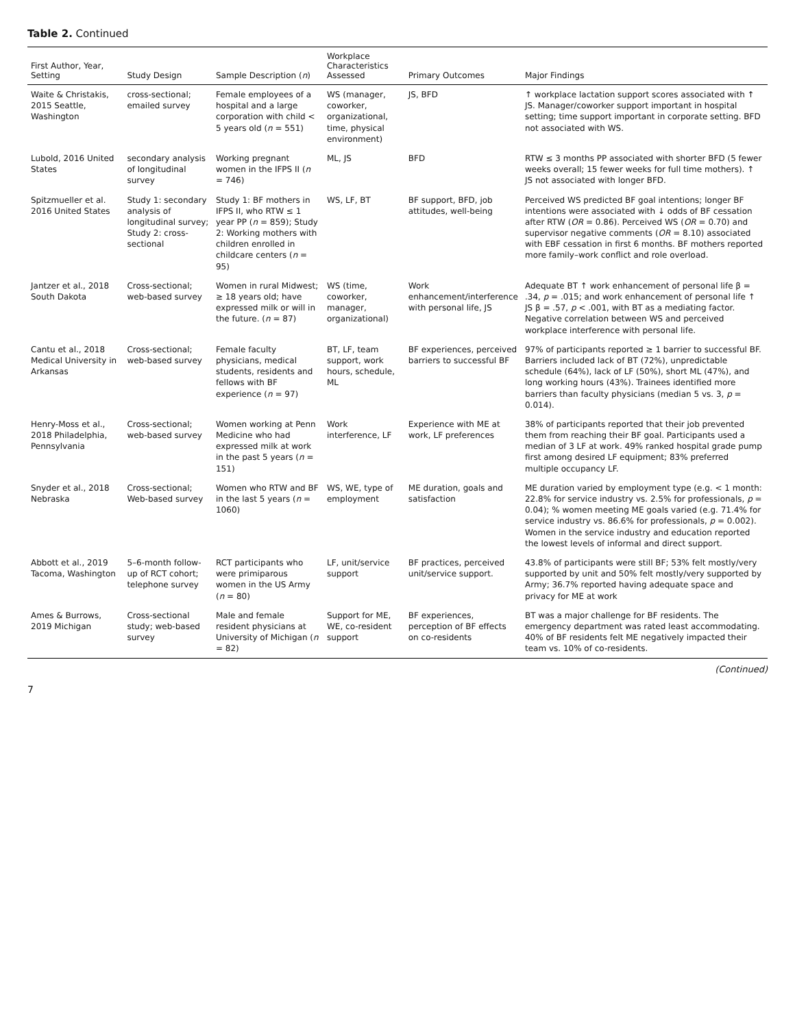Table 2. Continued
| First Author, Year, Setting | Study Design | Sample Description ( n ) | Workplace Characteristics Assessed | Primary Outcomes | Major Findings |
| --- | --- | --- | --- | --- | --- |
| Waite & Christakis, 2015 Seattle, Washington | cross-sectional; emailed survey | Female employees of a hospital and a large corporation with child < 5 years old ( n = 551) | WS (manager, coworker, organizational, time, physical environment) | JS, BFD | ↑ workplace lactation support scores associated with ↑ JS. Manager/coworker support important in hospital setting; time support important in corporate setting. BFD not associated with WS. |
| Lubold, 2016 United States | secondary analysis of longitudinal survey | Working pregnant women in the IFPS II ( n = 746) | ML, JS | BFD | RTW ≤ 3 months PP associated with shorter BFD (5 fewer weeks overall; 15 fewer weeks for full time mothers). ↑ JS not associated with longer BFD. |
| Spitzmueller et al. 2016 United States | Study 1: secondary analysis of longitudinal survey; Study 2: cross-sectional | Study 1: BF mothers in IFPS II, who RTW ≤ 1 year PP ( n = 859); Study 2: Working mothers with children enrolled in childcare centers ( n = 95) | WS, LF, BT | BF support, BFD, job attitudes, well-being | Perceived WS predicted BF goal intentions; longer BF intentions were associated with ↓ odds of BF cessation after RTW ( OR = 0.86). Perceived WS ( OR = 0.70) and supervisor negative comments ( OR = 8.10) associated with EBF cessation in first 6 months. BF mothers reported more family–work conflict and role overload. |
| Jantzer et al., 2018 South Dakota | Cross-sectional; web-based survey | Women in rural Midwest; ≥ 18 years old; have expressed milk or will in the future. ( n = 87) | WS (time, coworker, manager, organizational) | Work enhancement/interference with personal life, JS | Adequate BT ↑ work enhancement of personal life β = .34, p = .015; and work enhancement of personal life ↑ JS β = .57, p < .001, with BT as a mediating factor. Negative correlation between WS and perceived workplace interference with personal life. |
| Cantu et al., 2018 Medical University in Arkansas | Cross-sectional; web-based survey | Female faculty physicians, medical students, residents and fellows with BF experience ( n = 97) | BT, LF, team support, work hours, schedule, ML | BF experiences, perceived barriers to successful BF | 97% of participants reported ≥ 1 barrier to successful BF. Barriers included lack of BT (72%), unpredictable schedule (64%), lack of LF (50%), short ML (47%), and long working hours (43%). Trainees identified more barriers than faculty physicians (median 5 vs. 3, p = 0.014). |
| Henry-Moss et al., 2018 Philadelphia, Pennsylvania | Cross-sectional; web-based survey | Women working at Penn Medicine who had expressed milk at work in the past 5 years ( n = 151) | Work interference, LF | Experience with ME at work, LF preferences | 38% of participants reported that their job prevented them from reaching their BF goal. Participants used a median of 3 LF at work. 49% ranked hospital grade pump first among desired LF equipment; 83% preferred multiple occupancy LF. |
| Snyder et al., 2018 Nebraska | Cross-sectional; Web-based survey | Women who RTW and BF in the last 5 years ( n = 1060) | WS, WE, type of employment | ME duration, goals and satisfaction | ME duration varied by employment type (e.g. < 1 month: 22.8% for service industry vs. 2.5% for professionals, p = 0.04); % women meeting ME goals varied (e.g. 71.4% for service industry vs. 86.6% for professionals, p = 0.002). Women in the service industry and education reported the lowest levels of informal and direct support. |
| Abbott et al., 2019 Tacoma, Washington | 5–6-month follow-up of RCT cohort; telephone survey | RCT participants who were primiparous women in the US Army ( n = 80) | LF, unit/service support | BF practices, perceived unit/service support. | 43.8% of participants were still BF; 53% felt mostly/very supported by unit and 50% felt mostly/very supported by Army; 36.7% reported having adequate space and privacy for ME at work |
| Ames & Burrows, 2019 Michigan | Cross-sectional study; web-based survey | Male and female resident physicians at University of Michigan ( n = 82) | Support for ME, WE, co-resident support | BF experiences, perception of BF effects on co-residents | BT was a major challenge for BF residents. The emergency department was rated least accommodating. 40% of BF residents felt ME negatively impacted their team vs. 10% of co-residents. |
(Continued)
7